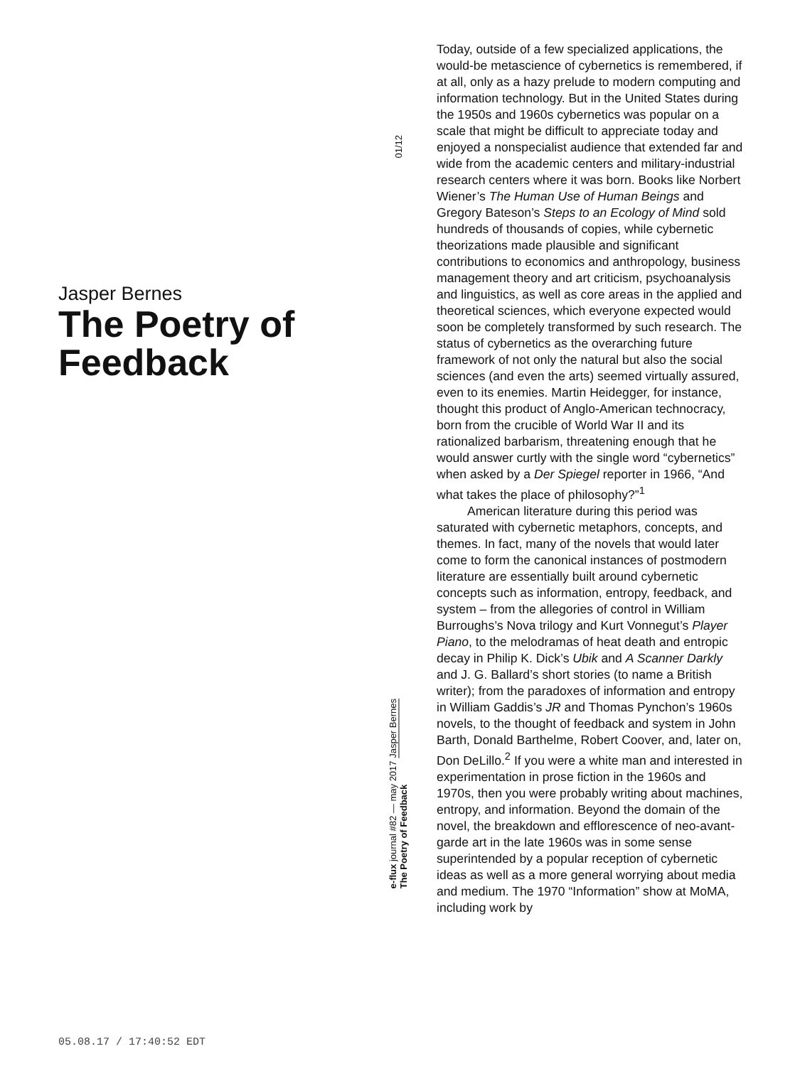Jasper Bernes
The Poetry of Feedback
01/12
e-flux journal #82 — may 2017 Jasper Bernes
The Poetry of Feedback
Today, outside of a few specialized applications, the would-be metascience of cybernetics is remembered, if at all, only as a hazy prelude to modern computing and information technology. But in the United States during the 1950s and 1960s cybernetics was popular on a scale that might be difficult to appreciate today and enjoyed a nonspecialist audience that extended far and wide from the academic centers and military-industrial research centers where it was born. Books like Norbert Wiener’s The Human Use of Human Beings and Gregory Bateson’s Steps to an Ecology of Mind sold hundreds of thousands of copies, while cybernetic theorizations made plausible and significant contributions to economics and anthropology, business management theory and art criticism, psychoanalysis and linguistics, as well as core areas in the applied and theoretical sciences, which everyone expected would soon be completely transformed by such research. The status of cybernetics as the overarching future framework of not only the natural but also the social sciences (and even the arts) seemed virtually assured, even to its enemies. Martin Heidegger, for instance, thought this product of Anglo-American technocracy, born from the crucible of World War II and its rationalized barbarism, threatening enough that he would answer curtly with the single word “cybernetics” when asked by a Der Spiegel reporter in 1966, “And what takes the place of philosophy?”<sup>1</sup>
American literature during this period was saturated with cybernetic metaphors, concepts, and themes. In fact, many of the novels that would later come to form the canonical instances of postmodern literature are essentially built around cybernetic concepts such as information, entropy, feedback, and system – from the allegories of control in William Burroughs’s Nova trilogy and Kurt Vonnegut’s Player Piano, to the melodramas of heat death and entropic decay in Philip K. Dick’s Ubik and A Scanner Darkly and J. G. Ballard’s short stories (to name a British writer); from the paradoxes of information and entropy in William Gaddis’s JR and Thomas Pynchon’s 1960s novels, to the thought of feedback and system in John Barth, Donald Barthelme, Robert Coover, and, later on, Don DeLillo.<sup>2</sup> If you were a white man and interested in experimentation in prose fiction in the 1960s and 1970s, then you were probably writing about machines, entropy, and information. Beyond the domain of the novel, the breakdown and efflorescence of neo-avant-garde art in the late 1960s was in some sense superintended by a popular reception of cybernetic ideas as well as a more general worrying about media and medium. The 1970 “Information” show at MoMA, including work by
05.08.17 / 17:40:52 EDT